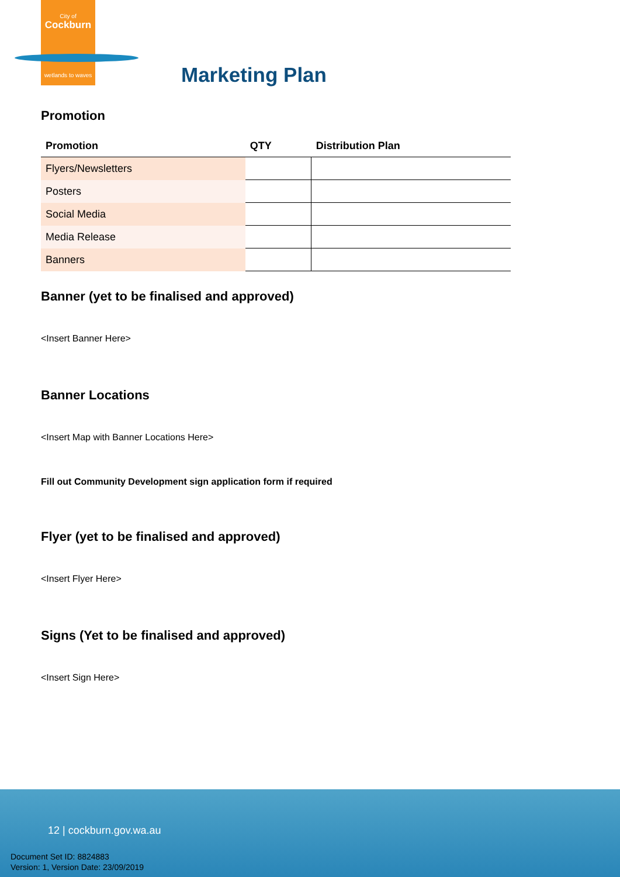City of
Cockburn
wetlands to waves
Marketing Plan
Promotion
| Promotion | QTY | Distribution Plan |
| --- | --- | --- |
| Flyers/Newsletters | | |
| Posters | | |
| Social Media | | |
| Media Release | | |
| Banners | | |
Banner (yet to be finalised and approved)
<Insert Banner Here>
Banner Locations
<Insert Map with Banner Locations Here>
Fill out Community Development sign application form if required
Flyer (yet to be finalised and approved)
<Insert Flyer Here>
Signs (Yet to be finalised and approved)
<Insert Sign Here>
12 | cockburn.gov.wa.au
Document Set ID: 8824883
Version: 1, Version Date: 23/09/2019